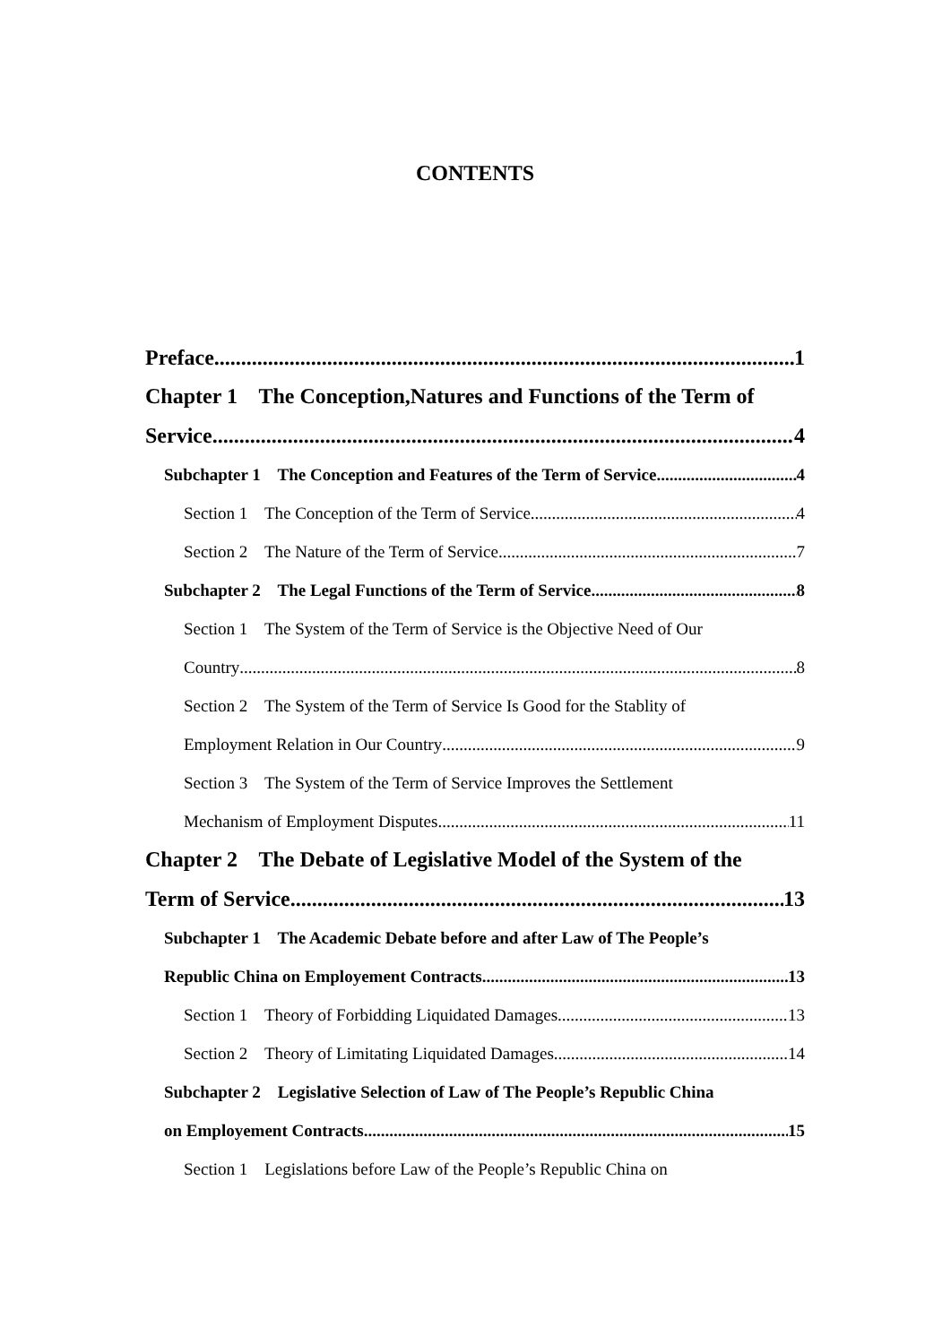CONTENTS
Preface 1
Chapter 1 The Conception,Natures and Functions of the Term of
Service 4
Subchapter 1 The Conception and Features of the Term of Service 4
Section 1 The Conception of the Term of Service 4
Section 2 The Nature of the Term of Service 7
Subchapter 2 The Legal Functions of the Term of Service 8
Section 1 The System of the Term of Service is the Objective Need of Our
Country 8
Section 2 The System of the Term of Service Is Good for the Stablity of
Employment Relation in Our Country 9
Section 3 The System of the Term of Service Improves the Settlement
Mechanism of Employment Disputes 11
Chapter 2 The Debate of Legislative Model of the System of the
Term of Service 13
Subchapter 1 The Academic Debate before and after Law of The People’s
Republic China on Employement Contracts 13
Section 1 Theory of Forbidding Liquidated Damages 13
Section 2 Theory of Limitating Liquidated Damages 14
Subchapter 2 Legislative Selection of Law of The People’s Republic China
on Employement Contracts 15
Section 1 Legislations before Law of the People’s Republic China on